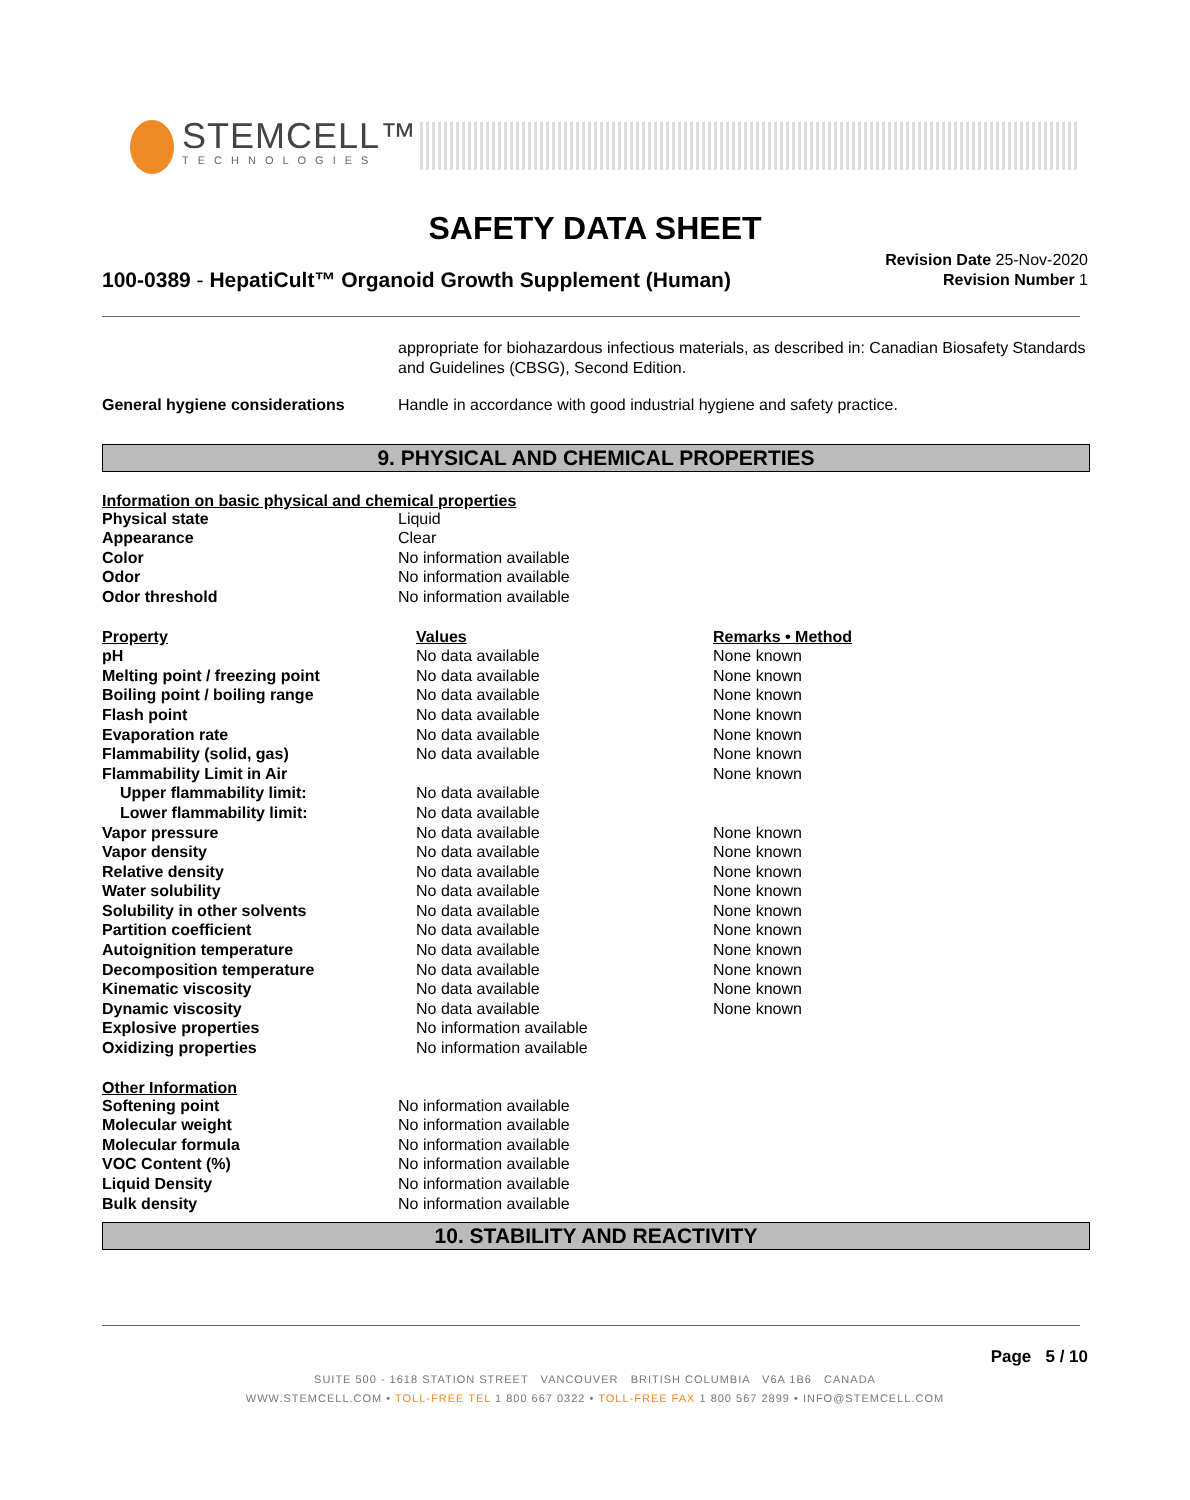STEMCELL™
TECHNOLOGIES
SAFETY DATA SHEET
Revision Date 25-Nov-2020
Revision Number 1
100-0389 - HepatiCult™ Organoid Growth Supplement (Human)
appropriate for biohazardous infectious materials, as described in: Canadian Biosafety Standards and Guidelines (CBSG), Second Edition.
| General hygiene considerations | Handle in accordance with good industrial hygiene and safety practice. |
9. PHYSICAL AND CHEMICAL PROPERTIES
Information on basic physical and chemical properties
| Physical state | Liquid |
| Appearance | Clear |
| Color | No information available |
| Odor | No information available |
| Odor threshold | No information available |
| Property | Values | Remarks • Method |
| pH | No data available | None known |
| Melting point / freezing point | No data available | None known |
| Boiling point / boiling range | No data available | None known |
| Flash point | No data available | None known |
| Evaporation rate | No data available | None known |
| Flammability (solid, gas) | No data available | None known |
| Flammability Limit in Air | | None known |
| Upper flammability limit: | No data available | |
| Lower flammability limit: | No data available | |
| Vapor pressure | No data available | None known |
| Vapor density | No data available | None known |
| Relative density | No data available | None known |
| Water solubility | No data available | None known |
| Solubility in other solvents | No data available | None known |
| Partition coefficient | No data available | None known |
| Autoignition temperature | No data available | None known |
| Decomposition temperature | No data available | None known |
| Kinematic viscosity | No data available | None known |
| Dynamic viscosity | No data available | None known |
| Explosive properties | No information available | |
| Oxidizing properties | No information available | |
Other Information
| Softening point | No information available |
| Molecular weight | No information available |
| Molecular formula | No information available |
| VOC Content (%) | No information available |
| Liquid Density | No information available |
| Bulk density | No information available |
10. STABILITY AND REACTIVITY
Page 5 / 10
SUITE 500 - 1618 STATION STREET VANCOUVER BRITISH COLUMBIA V6A 1B6 CANADA
WWW.STEMCELL.COM • TOLL-FREE TEL 1 800 667 0322 • TOLL-FREE FAX 1 800 567 2899 • INFO@STEMCELL.COM